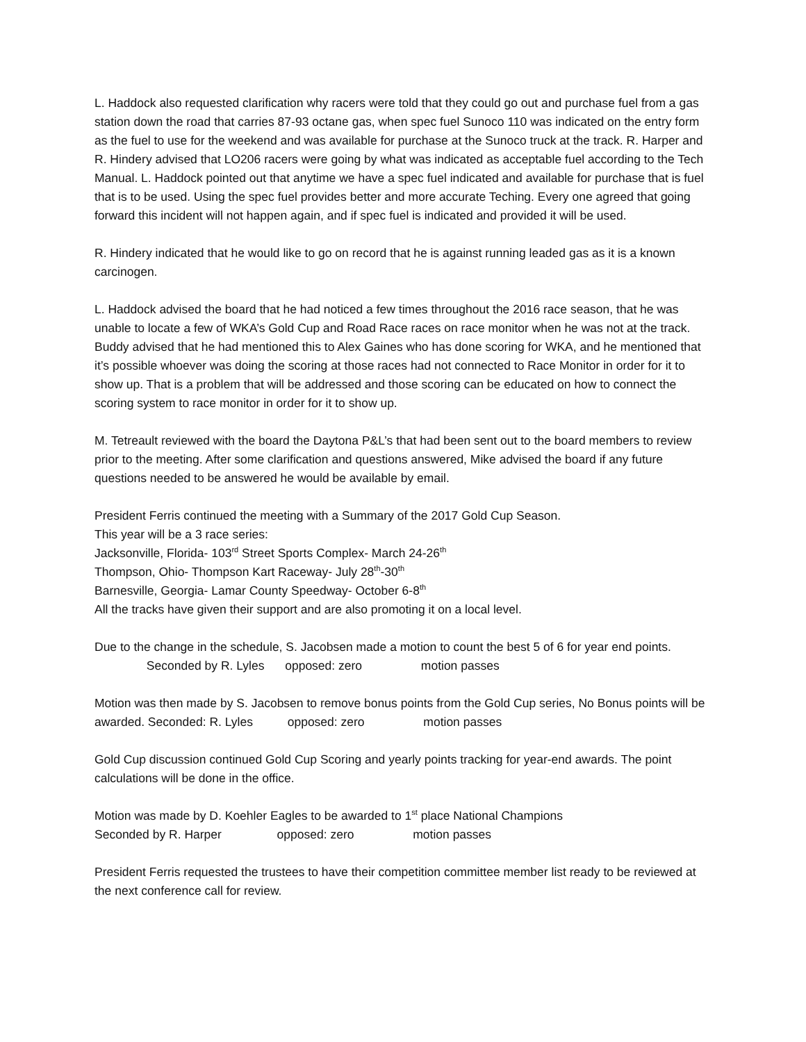L. Haddock also requested clarification why racers were told that they could go out and purchase fuel from a gas station down the road that carries 87-93 octane gas, when spec fuel Sunoco 110 was indicated on the entry form as the fuel to use for the weekend and was available for purchase at the Sunoco truck at the track. R. Harper and R. Hindery advised that LO206 racers were going by what was indicated as acceptable fuel according to the Tech Manual. L. Haddock pointed out that anytime we have a spec fuel indicated and available for purchase that is fuel that is to be used. Using the spec fuel provides better and more accurate Teching. Every one agreed that going forward this incident will not happen again, and if spec fuel is indicated and provided it will be used.
R. Hindery indicated that he would like to go on record that he is against running leaded gas as it is a known carcinogen.
L. Haddock advised the board that he had noticed a few times throughout the 2016 race season, that he was unable to locate a few of WKA’s Gold Cup and Road Race races on race monitor when he was not at the track. Buddy advised that he had mentioned this to Alex Gaines who has done scoring for WKA, and he mentioned that it’s possible whoever was doing the scoring at those races had not connected to Race Monitor in order for it to show up. That is a problem that will be addressed and those scoring can be educated on how to connect the scoring system to race monitor in order for it to show up.
M. Tetreault reviewed with the board the Daytona P&L’s that had been sent out to the board members to review prior to the meeting. After some clarification and questions answered, Mike advised the board if any future questions needed to be answered he would be available by email.
President Ferris continued the meeting with a Summary of the 2017 Gold Cup Season.
This year will be a 3 race series:
Jacksonville, Florida- 103<sup>rd</sup> Street Sports Complex- March 24-26<sup>th</sup>
Thompson, Ohio- Thompson Kart Raceway- July 28<sup>th</sup>-30<sup>th</sup>
Barnesville, Georgia- Lamar County Speedway- October 6-8<sup>th</sup>
All the tracks have given their support and are also promoting it on a local level.
Due to the change in the schedule, S. Jacobsen made a motion to count the best 5 of 6 for year end points. Seconded by R. Lyles opposed: zero motion passes
Motion was then made by S. Jacobsen to remove bonus points from the Gold Cup series, No Bonus points will be awarded. Seconded: R. Lyles opposed: zero motion passes
Gold Cup discussion continued Gold Cup Scoring and yearly points tracking for year-end awards. The point calculations will be done in the office.
Motion was made by D. Koehler Eagles to be awarded to 1<sup>st</sup> place National Champions
Seconded by R. Harper opposed: zero motion passes
President Ferris requested the trustees to have their competition committee member list ready to be reviewed at the next conference call for review.